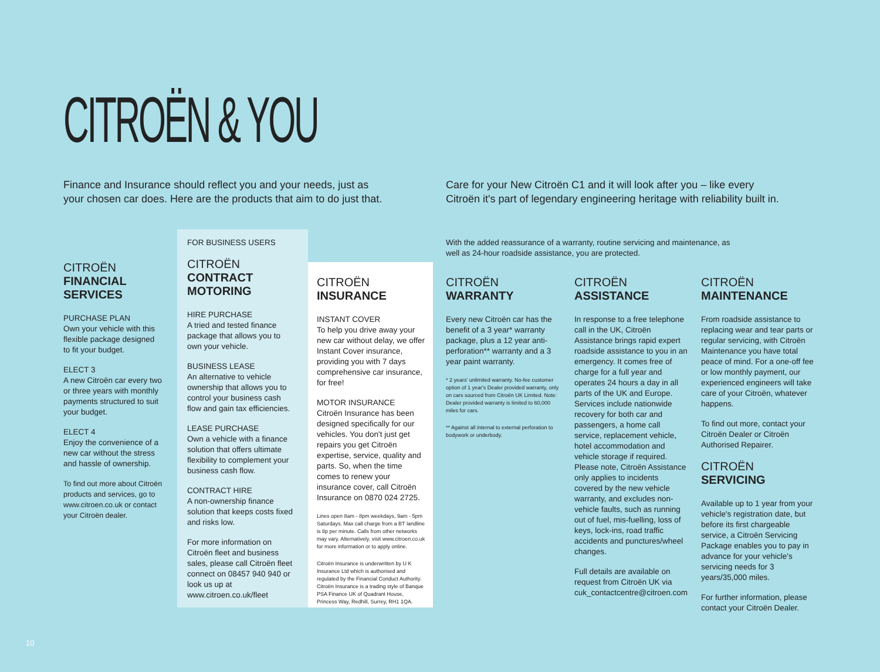CITROËN & YOU
Finance and Insurance should reflect you and your needs, just as your chosen car does. Here are the products that aim to do just that.
Care for your New Citroën C1 and it will look after you – like every Citroën it's part of legendary engineering heritage with reliability built in.
CITROËN
FINANCIAL SERVICES
PURCHASE PLAN
Own your vehicle with this flexible package designed to fit your budget.
ELECT 3
A new Citroën car every two or three years with monthly payments structured to suit your budget.
ELECT 4
Enjoy the convenience of a new car without the stress and hassle of ownership.
To find out more about Citroën products and services, go to www.citroen.co.uk or contact your Citroën dealer.
FOR BUSINESS USERS
CITROËN
CONTRACT MOTORING
HIRE PURCHASE
A tried and tested finance package that allows you to own your vehicle.
BUSINESS LEASE
An alternative to vehicle ownership that allows you to control your business cash flow and gain tax efficiencies.
LEASE PURCHASE
Own a vehicle with a finance solution that offers ultimate flexibility to complement your business cash flow.
CONTRACT HIRE
A non-ownership finance solution that keeps costs fixed and risks low.
For more information on Citroën fleet and business sales, please call Citroën fleet connect on 08457 940 940 or look us up at www.citroen.co.uk/fleet
CITROËN
INSURANCE
INSTANT COVER
To help you drive away your new car without delay, we offer Instant Cover insurance, providing you with 7 days comprehensive car insurance, for free!
MOTOR INSURANCE
Citroën Insurance has been designed specifically for our vehicles. You don't just get repairs you get Citroën expertise, service, quality and parts. So, when the time comes to renew your insurance cover, call Citroën Insurance on 0870 024 2725.
Lines open 8am - 8pm weekdays, 9am - 5pm Saturdays. Max call charge from a BT landline is 8p per minute. Calls from other networks may vary. Alternatively, visit www.citroen.co.uk for more information or to apply online.
Citroën Insurance is underwritten by U K Insurance Ltd which is authorised and regulated by the Financial Conduct Authority. Citroën Insurance is a trading style of Banque PSA Finance UK of Quadrant House, Princess Way, Redhill, Surrey, RH1 1QA.
With the added reassurance of a warranty, routine servicing and maintenance, as well as 24-hour roadside assistance, you are protected.
CITROËN
WARRANTY
Every new Citroën car has the benefit of a 3 year* warranty package, plus a 12 year anti-perforation** warranty and a 3 year paint warranty.
* 2 years' unlimited warranty. No-fee customer option of 1 year's Dealer provided warranty, only on cars sourced from Citroën UK Limited. Note: Dealer provided warranty is limited to 60,000 miles for cars.
** Against all internal to external perforation to bodywork or underbody.
CITROËN
ASSISTANCE
In response to a free telephone call in the UK, Citroën Assistance brings rapid expert roadside assistance to you in an emergency. It comes free of charge for a full year and operates 24 hours a day in all parts of the UK and Europe. Services include nationwide recovery for both car and passengers, a home call service, replacement vehicle, hotel accommodation and vehicle storage if required. Please note, Citroën Assistance only applies to incidents covered by the new vehicle warranty, and excludes non-vehicle faults, such as running out of fuel, mis-fuelling, loss of keys, lock-ins, road traffic accidents and punctures/wheel changes.
Full details are available on request from Citroën UK via cuk_contactcentre@citroen.com
CITROËN
MAINTENANCE
From roadside assistance to replacing wear and tear parts or regular servicing, with Citroën Maintenance you have total peace of mind. For a one-off fee or low monthly payment, our experienced engineers will take care of your Citroën, whatever happens.
To find out more, contact your Citroën Dealer or Citroën Authorised Repairer.
CITROËN SERVICING
Available up to 1 year from your vehicle's registration date, but before its first chargeable service, a Citroën Servicing Package enables you to pay in advance for your vehicle's servicing needs for 3 years/35,000 miles.
For further information, please contact your Citroën Dealer.
10